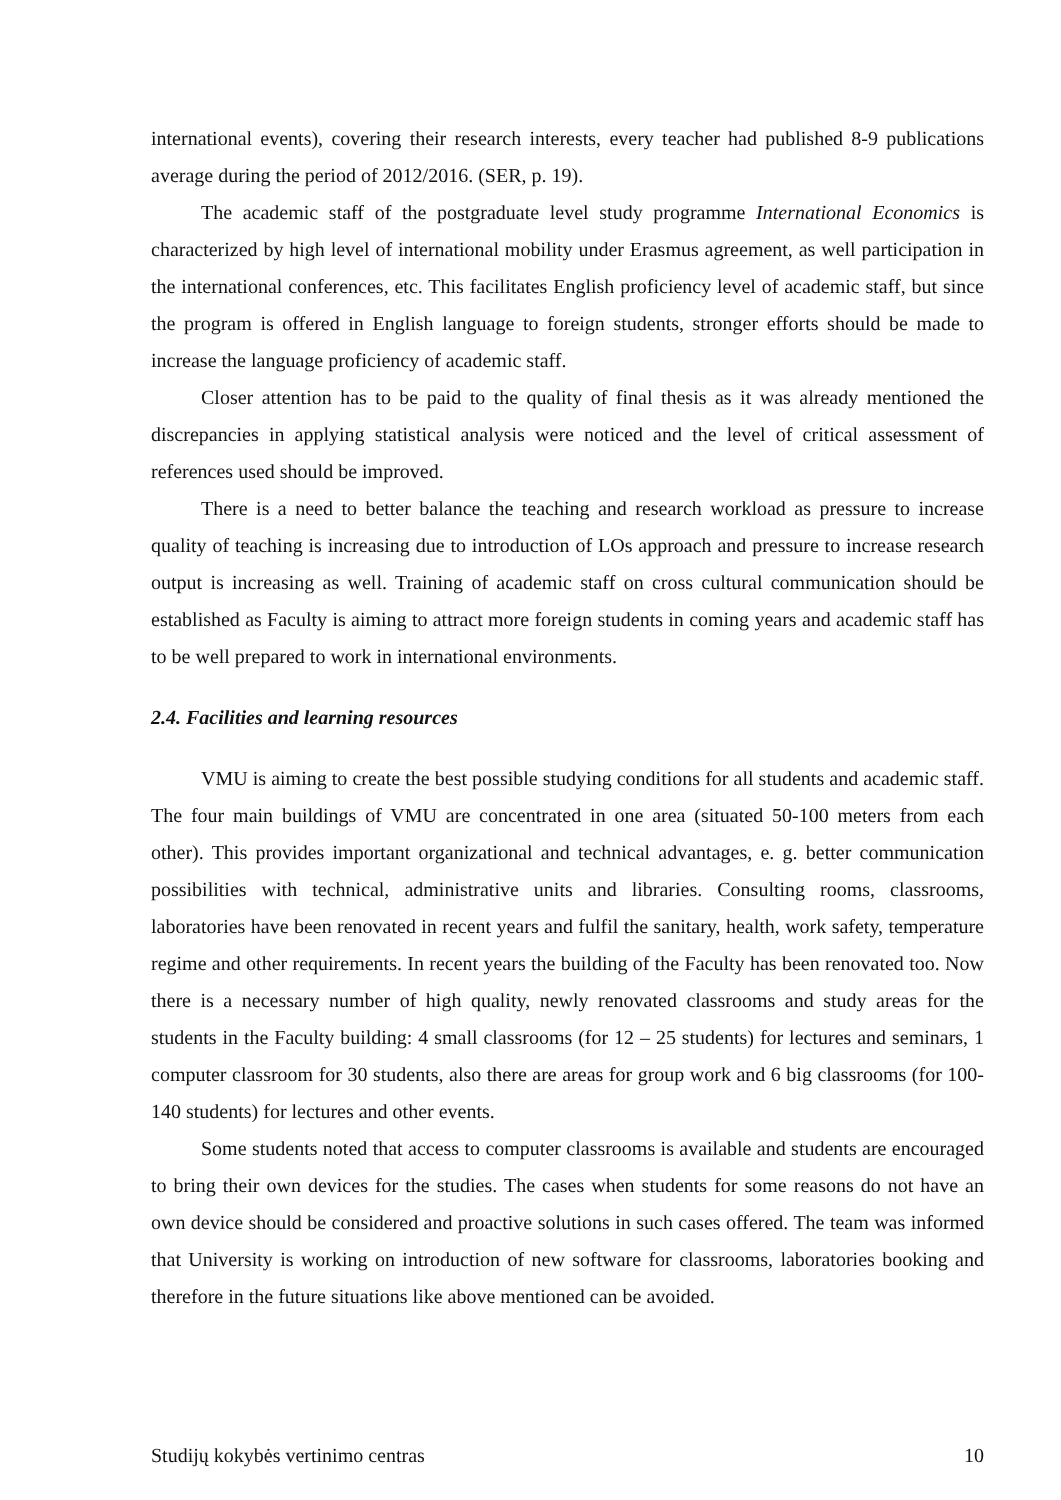international events), covering their research interests, every teacher had published 8-9 publications average during the period of 2012/2016. (SER, p. 19).
The academic staff of the postgraduate level study programme International Economics is characterized by high level of international mobility under Erasmus agreement, as well participation in the international conferences, etc. This facilitates English proficiency level of academic staff, but since the program is offered in English language to foreign students, stronger efforts should be made to increase the language proficiency of academic staff.
Closer attention has to be paid to the quality of final thesis as it was already mentioned the discrepancies in applying statistical analysis were noticed and the level of critical assessment of references used should be improved.
There is a need to better balance the teaching and research workload as pressure to increase quality of teaching is increasing due to introduction of LOs approach and pressure to increase research output is increasing as well. Training of academic staff on cross cultural communication should be established as Faculty is aiming to attract more foreign students in coming years and academic staff has to be well prepared to work in international environments.
2.4. Facilities and learning resources
VMU is aiming to create the best possible studying conditions for all students and academic staff. The four main buildings of VMU are concentrated in one area (situated 50-100 meters from each other). This provides important organizational and technical advantages, e. g. better communication possibilities with technical, administrative units and libraries. Consulting rooms, classrooms, laboratories have been renovated in recent years and fulfil the sanitary, health, work safety, temperature regime and other requirements. In recent years the building of the Faculty has been renovated too. Now there is a necessary number of high quality, newly renovated classrooms and study areas for the students in the Faculty building: 4 small classrooms (for 12 – 25 students) for lectures and seminars, 1 computer classroom for 30 students, also there are areas for group work and 6 big classrooms (for 100-140 students) for lectures and other events.
Some students noted that access to computer classrooms is available and students are encouraged to bring their own devices for the studies. The cases when students for some reasons do not have an own device should be considered and proactive solutions in such cases offered. The team was informed that University is working on introduction of new software for classrooms, laboratories booking and therefore in the future situations like above mentioned can be avoided.
Studijų kokybės vertinimo centras 10